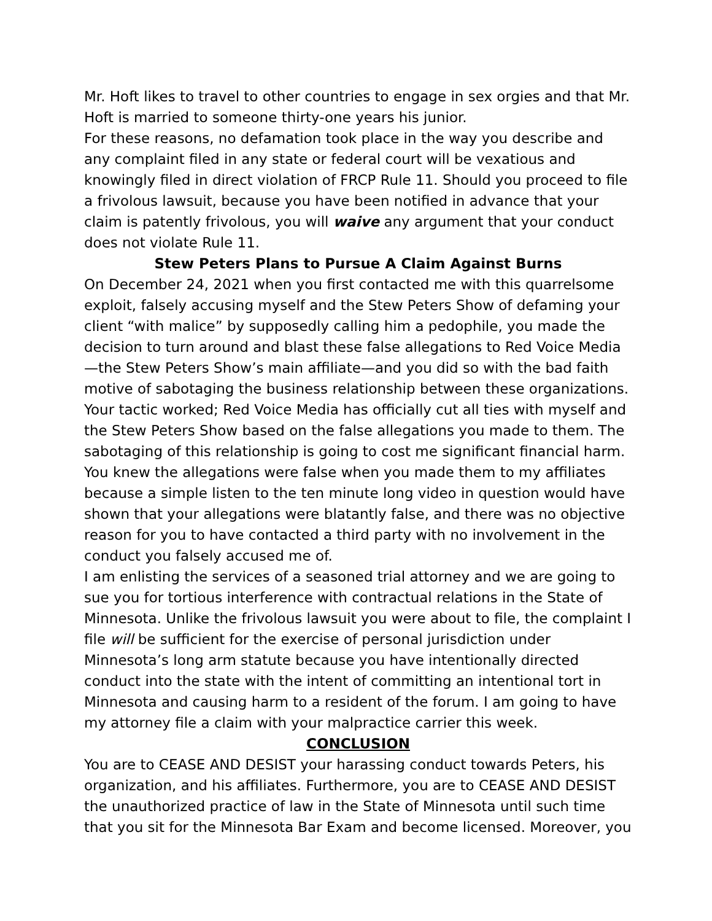Mr. Hoft likes to travel to other countries to engage in sex orgies and that Mr. Hoft is married to someone thirty-one years his junior.
For these reasons, no defamation took place in the way you describe and any complaint filed in any state or federal court will be vexatious and knowingly filed in direct violation of FRCP Rule 11. Should you proceed to file a frivolous lawsuit, because you have been notified in advance that your claim is patently frivolous, you will waive any argument that your conduct does not violate Rule 11.
Stew Peters Plans to Pursue A Claim Against Burns
On December 24, 2021 when you first contacted me with this quarrelsome exploit, falsely accusing myself and the Stew Peters Show of defaming your client “with malice” by supposedly calling him a pedophile, you made the decision to turn around and blast these false allegations to Red Voice Media—the Stew Peters Show’s main affiliate—and you did so with the bad faith motive of sabotaging the business relationship between these organizations. Your tactic worked; Red Voice Media has officially cut all ties with myself and the Stew Peters Show based on the false allegations you made to them. The sabotaging of this relationship is going to cost me significant financial harm. You knew the allegations were false when you made them to my affiliates because a simple listen to the ten minute long video in question would have shown that your allegations were blatantly false, and there was no objective reason for you to have contacted a third party with no involvement in the conduct you falsely accused me of.
I am enlisting the services of a seasoned trial attorney and we are going to sue you for tortious interference with contractual relations in the State of Minnesota. Unlike the frivolous lawsuit you were about to file, the complaint I file will be sufficient for the exercise of personal jurisdiction under Minnesota’s long arm statute because you have intentionally directed conduct into the state with the intent of committing an intentional tort in Minnesota and causing harm to a resident of the forum. I am going to have my attorney file a claim with your malpractice carrier this week.
CONCLUSION
You are to CEASE AND DESIST your harassing conduct towards Peters, his organization, and his affiliates. Furthermore, you are to CEASE AND DESIST the unauthorized practice of law in the State of Minnesota until such time that you sit for the Minnesota Bar Exam and become licensed. Moreover, you